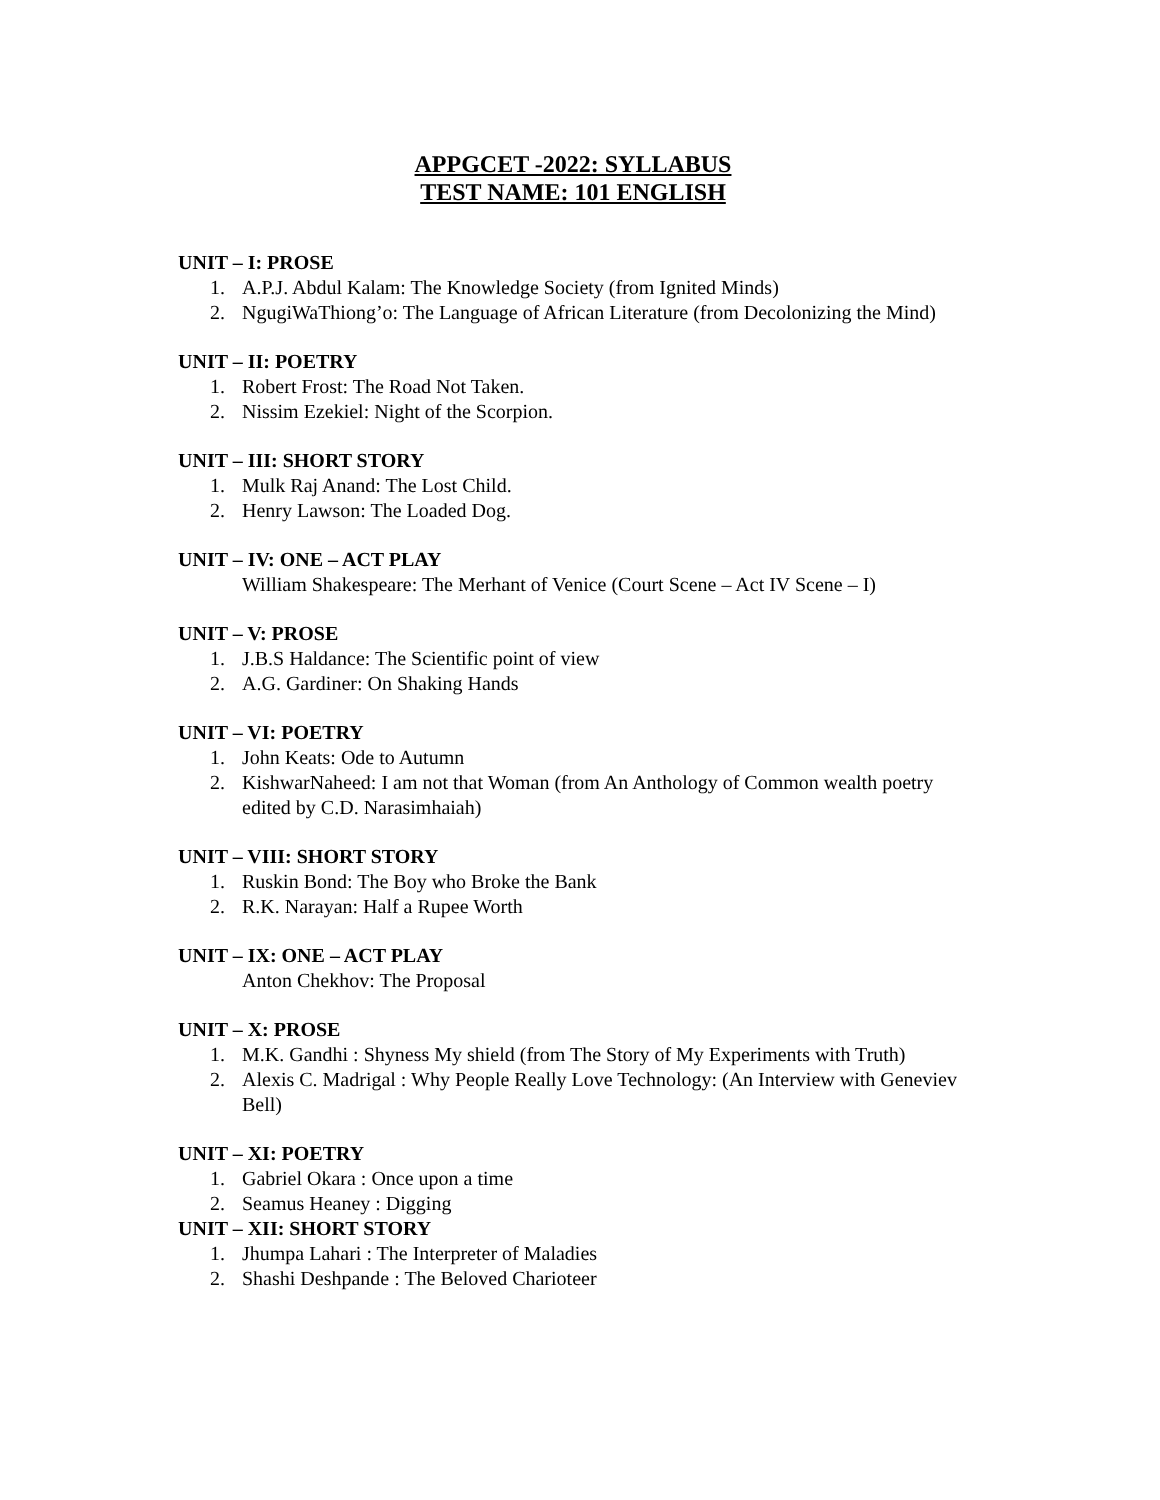APPGCET -2022: SYLLABUS
TEST NAME: 101 ENGLISH
UNIT – I: PROSE
1. A.P.J. Abdul Kalam: The Knowledge Society (from Ignited Minds)
2. NgugiWaThiong’o: The Language of African Literature (from Decolonizing the Mind)
UNIT – II: POETRY
1. Robert Frost: The Road Not Taken.
2. Nissim Ezekiel: Night of the Scorpion.
UNIT – III: SHORT STORY
1. Mulk Raj Anand: The Lost Child.
2. Henry Lawson: The Loaded Dog.
UNIT – IV: ONE – ACT PLAY
William Shakespeare: The Merhant of Venice (Court Scene – Act IV Scene – I)
UNIT – V: PROSE
1. J.B.S Haldance: The Scientific point of view
2. A.G. Gardiner: On Shaking Hands
UNIT – VI: POETRY
1. John Keats: Ode to Autumn
2. KishwarNaheed: I am not that Woman (from An Anthology of Common wealth poetry edited by C.D. Narasimhaiah)
UNIT – VIII: SHORT STORY
1. Ruskin Bond: The Boy who Broke the Bank
2. R.K. Narayan: Half a Rupee Worth
UNIT – IX: ONE – ACT PLAY
Anton Chekhov: The Proposal
UNIT – X: PROSE
1. M.K. Gandhi : Shyness My shield (from The Story of My Experiments with Truth)
2. Alexis C. Madrigal : Why People Really Love Technology: (An Interview with Geneviev Bell)
UNIT – XI: POETRY
1. Gabriel Okara : Once upon a time
2. Seamus Heaney : Digging
UNIT – XII: SHORT STORY
1. Jhumpa Lahari : The Interpreter of Maladies
2. Shashi Deshpande : The Beloved Charioteer